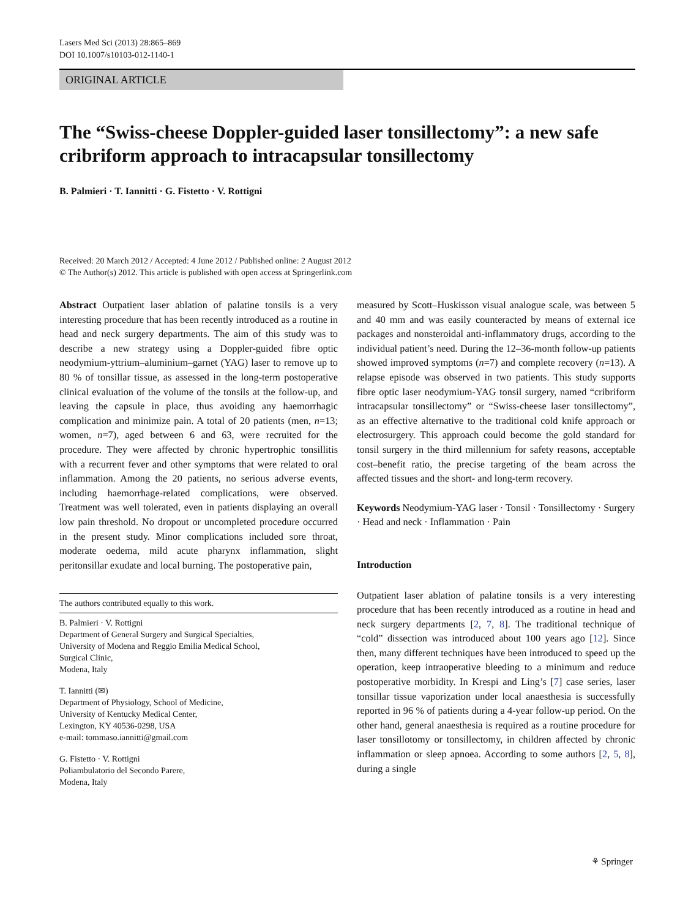Lasers Med Sci (2013) 28:865–869
DOI 10.1007/s10103-012-1140-1
ORIGINAL ARTICLE
The “Swiss-cheese Doppler-guided laser tonsillectomy”: a new safe cribriform approach to intracapsular tonsillectomy
B. Palmieri · T. Iannitti · G. Fistetto · V. Rottigni
Received: 20 March 2012 / Accepted: 4 June 2012 / Published online: 2 August 2012
© The Author(s) 2012. This article is published with open access at Springerlink.com
Abstract Outpatient laser ablation of palatine tonsils is a very interesting procedure that has been recently introduced as a routine in head and neck surgery departments. The aim of this study was to describe a new strategy using a Doppler-guided fibre optic neodymium-yttrium–aluminium–garnet (YAG) laser to remove up to 80 % of tonsillar tissue, as assessed in the long-term postoperative clinical evaluation of the volume of the tonsils at the follow-up, and leaving the capsule in place, thus avoiding any haemorrhagic complication and minimize pain. A total of 20 patients (men, n=13; women, n=7), aged between 6 and 63, were recruited for the procedure. They were affected by chronic hypertrophic tonsillitis with a recurrent fever and other symptoms that were related to oral inflammation. Among the 20 patients, no serious adverse events, including haemorrhage-related complications, were observed. Treatment was well tolerated, even in patients displaying an overall low pain threshold. No dropout or uncompleted procedure occurred in the present study. Minor complications included sore throat, moderate oedema, mild acute pharynx inflammation, slight peritonsillar exudate and local burning. The postoperative pain,
The authors contributed equally to this work.
B. Palmieri · V. Rottigni
Department of General Surgery and Surgical Specialties,
University of Modena and Reggio Emilia Medical School,
Surgical Clinic,
Modena, Italy
T. Iannitti (✉)
Department of Physiology, School of Medicine,
University of Kentucky Medical Center,
Lexington, KY 40536-0298, USA
e-mail: tommaso.iannitti@gmail.com
G. Fistetto · V. Rottigni
Poliambulatorio del Secondo Parere,
Modena, Italy
measured by Scott–Huskisson visual analogue scale, was between 5 and 40 mm and was easily counteracted by means of external ice packages and nonsteroidal anti-inflammatory drugs, according to the individual patient’s need. During the 12–36-month follow-up patients showed improved symptoms (n=7) and complete recovery (n=13). A relapse episode was observed in two patients. This study supports fibre optic laser neodymium-YAG tonsil surgery, named “cribriform intracapsular tonsillectomy” or “Swiss-cheese laser tonsillectomy”, as an effective alternative to the traditional cold knife approach or electrosurgery. This approach could become the gold standard for tonsil surgery in the third millennium for safety reasons, acceptable cost–benefit ratio, the precise targeting of the beam across the affected tissues and the short- and long-term recovery.
Keywords Neodymium-YAG laser · Tonsil · Tonsillectomy · Surgery · Head and neck · Inflammation · Pain
Introduction
Outpatient laser ablation of palatine tonsils is a very interesting procedure that has been recently introduced as a routine in head and neck surgery departments [2, 7, 8]. The traditional technique of “cold” dissection was introduced about 100 years ago [12]. Since then, many different techniques have been introduced to speed up the operation, keep intraoperative bleeding to a minimum and reduce postoperative morbidity. In Krespi and Ling’s [7] case series, laser tonsillar tissue vaporization under local anaesthesia is successfully reported in 96 % of patients during a 4-year follow-up period. On the other hand, general anaesthesia is required as a routine procedure for laser tonsillotomy or tonsillectomy, in children affected by chronic inflammation or sleep apnoea. According to some authors [2, 5, 8], during a single
⚘ Springer